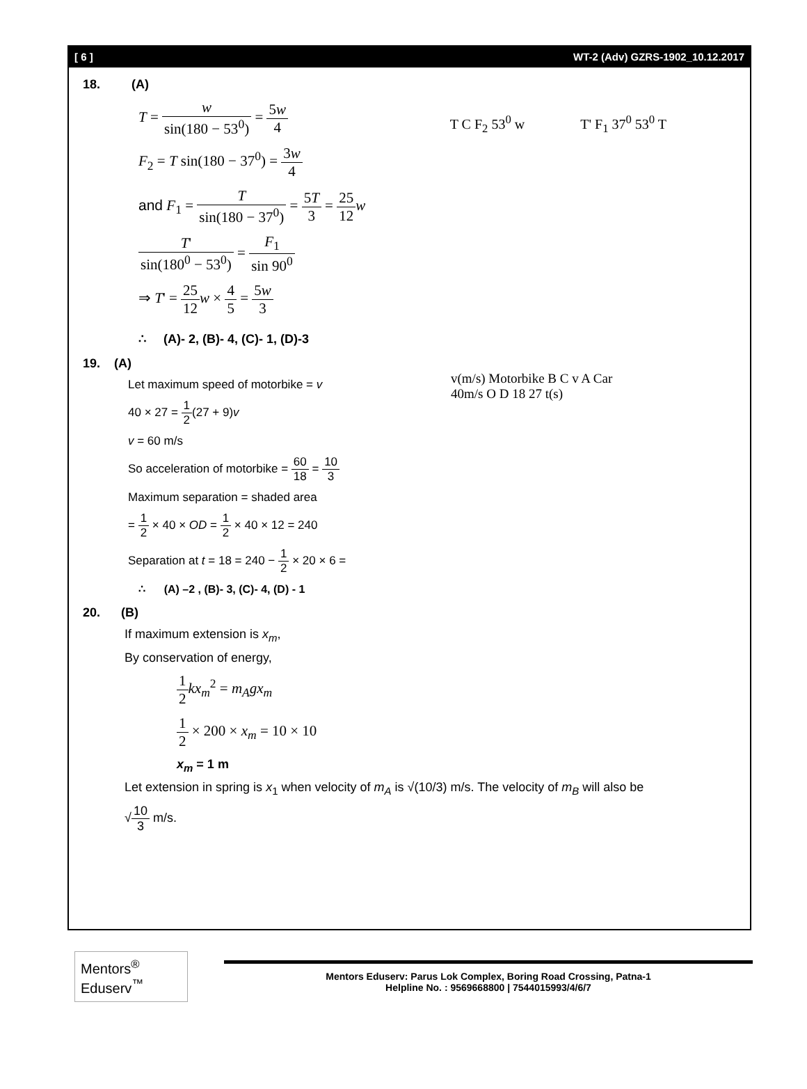[ 6 ] WT-2 (Adv) GZRS-1902_10.12.2017
18. (A)
T = w sin(180 − 53<sup>0</sup>) = 5w 4
F<sub>2</sub> = T sin(180 − 37<sup>0</sup>) = 3w 4
and F<sub>1</sub> = T sin(180 − 37<sup>0</sup>) = 5T 3 = 25 12 w
T' sin(180<sup>0</sup> − 53<sup>0</sup>) = F<sub>1</sub> sin 90<sup>0</sup>
⇒ T' = 25 12 w × 4 5 = 5w 3
T C F<sub>2</sub> 53<sup>0</sup> w T' F<sub>1</sub> 37<sup>0</sup> 53<sup>0</sup> T
∴ (A)- 2, (B)- 4, (C)- 1, (D)-3
19. (A)
Let maximum speed of motorbike = v
40 × 27 = 1 2(27 + 9)v
v = 60 m/s
So acceleration of motorbike = 60 18 = 10 3
Maximum separation = shaded area
= 1 2 × 40 × OD = 1 2 × 40 × 12 = 240
Separation at t = 18 = 240 − 1 2 × 20 × 6 =
v(m/s) Motorbike B C v A Car 40m/s O D 18 27 t(s)
∴ (A) –2 , (B)- 3, (C)- 4, (D) - 1
20. (B)
If maximum extension is x<sub>m</sub>,
By conservation of energy,
1 2 kx<sub>m</sub><sup>2</sup> = m<sub>A</sub>gx<sub>m</sub>
1 2 × 200 × x<sub>m</sub> = 10 × 10
x<sub>m</sub> = 1 m
Let extension in spring is x<sub>1</sub> when velocity of m<sub>A</sub> is √(10/3) m/s. The velocity of m<sub>B</sub> will also be
√10 3 m/s.
Mentors<sup>®</sup> Eduserv<sup>™</sup>
Mentors Eduserv: Parus Lok Complex, Boring Road Crossing, Patna-1
Helpline No. : 9569668800 | 7544015993/4/6/7